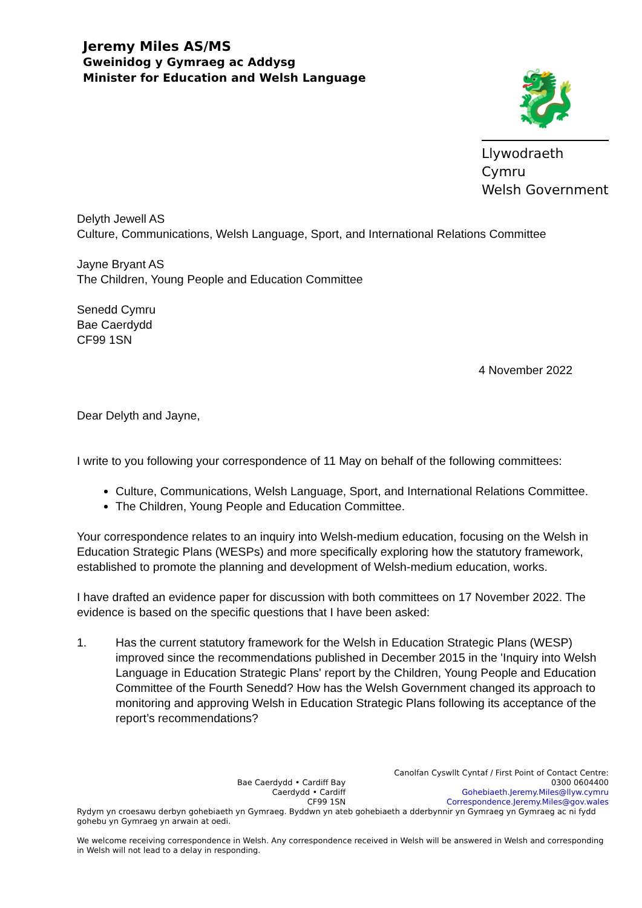Jeremy Miles AS/MS
Gweinidog y Gymraeg ac Addysg
Minister for Education and Welsh Language
🐉
Llywodraeth Cymru
Welsh Government
Delyth Jewell AS
Culture, Communications, Welsh Language, Sport, and International Relations Committee
Jayne Bryant AS
The Children, Young People and Education Committee
Senedd Cymru
Bae Caerdydd
CF99 1SN
4 November 2022
Dear Delyth and Jayne,
I write to you following your correspondence of 11 May on behalf of the following committees:
Culture, Communications, Welsh Language, Sport, and International Relations Committee.
The Children, Young People and Education Committee.
Your correspondence relates to an inquiry into Welsh-medium education, focusing on the Welsh in Education Strategic Plans (WESPs) and more specifically exploring how the statutory framework, established to promote the planning and development of Welsh-medium education, works.
I have drafted an evidence paper for discussion with both committees on 17 November 2022. The evidence is based on the specific questions that I have been asked:
1. Has the current statutory framework for the Welsh in Education Strategic Plans (WESP) improved since the recommendations published in December 2015 in the 'Inquiry into Welsh Language in Education Strategic Plans' report by the Children, Young People and Education Committee of the Fourth Senedd? How has the Welsh Government changed its approach to monitoring and approving Welsh in Education Strategic Plans following its acceptance of the report’s recommendations?
Bae Caerdydd • Cardiff Bay
Caerdydd • Cardiff
CF99 1SN
Canolfan Cyswllt Cyntaf / First Point of Contact Centre:
0300 0604400
Gohebiaeth.Jeremy.Miles@llyw.cymru
Correspondence.Jeremy.Miles@gov.wales
Rydym yn croesawu derbyn gohebiaeth yn Gymraeg. Byddwn yn ateb gohebiaeth a dderbynnir yn Gymraeg yn Gymraeg ac ni fydd gohebu yn Gymraeg yn arwain at oedi.
We welcome receiving correspondence in Welsh. Any correspondence received in Welsh will be answered in Welsh and corresponding in Welsh will not lead to a delay in responding.